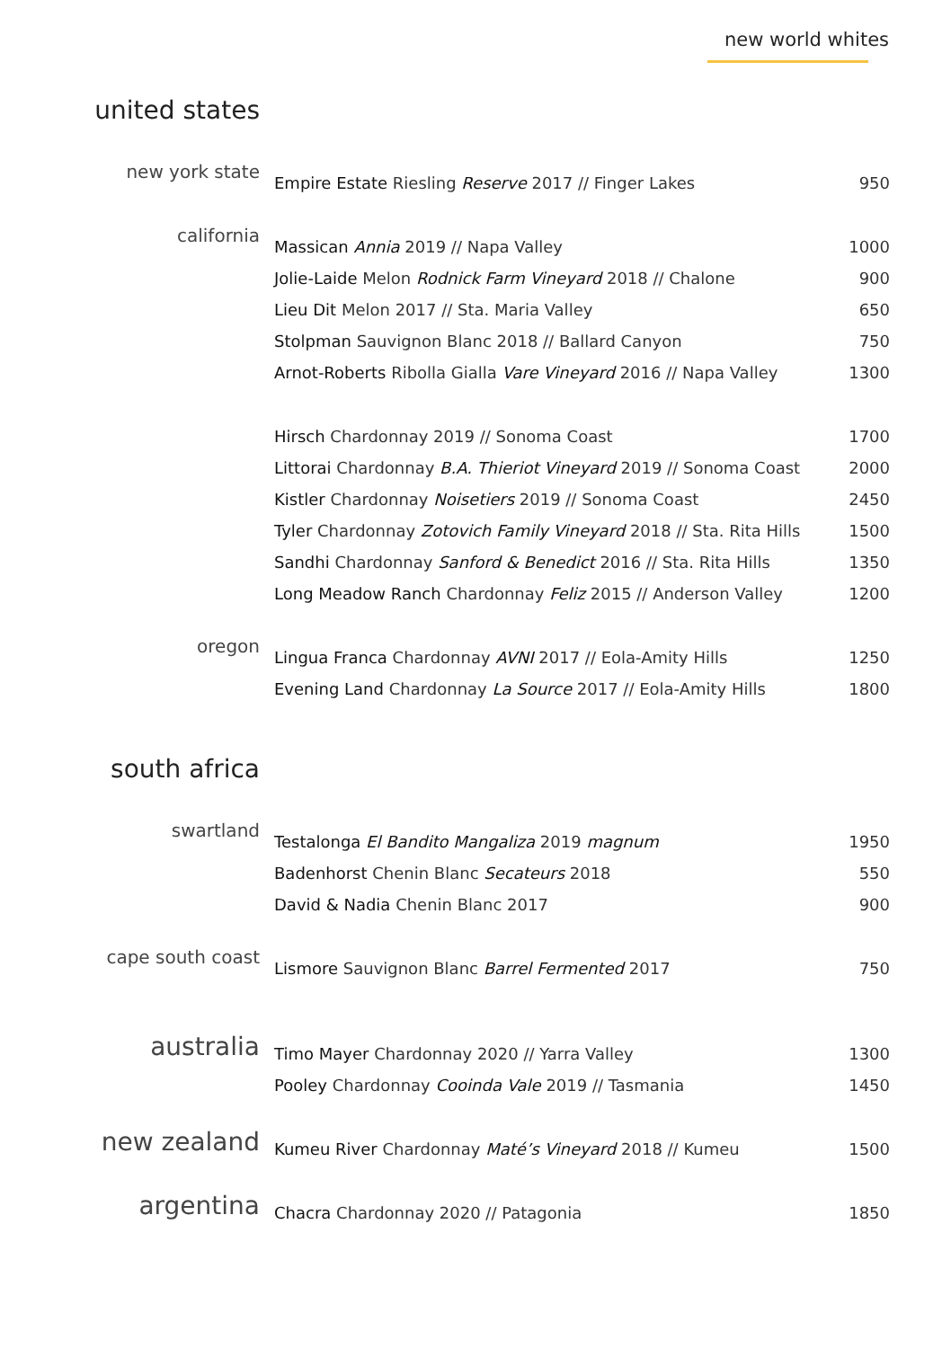new world whites
united states
| new york state | Empire Estate Riesling Reserve 2017 // Finger Lakes | 950 |
| california | Massican Annia 2019 // Napa Valley | 1000 |
| | Jolie-Laide Melon Rodnick Farm Vineyard 2018 // Chalone | 900 |
| | Lieu Dit Melon 2017 // Sta. Maria Valley | 650 |
| | Stolpman Sauvignon Blanc 2018 // Ballard Canyon | 750 |
| | Arnot-Roberts Ribolla Gialla Vare Vineyard 2016 // Napa Valley | 1300 |
| | Hirsch Chardonnay 2019 // Sonoma Coast | 1700 |
| | Littorai Chardonnay B.A. Thieriot Vineyard 2019 // Sonoma Coast | 2000 |
| | Kistler Chardonnay Noisetiers 2019 // Sonoma Coast | 2450 |
| | Tyler Chardonnay Zotovich Family Vineyard 2018 // Sta. Rita Hills | 1500 |
| | Sandhi Chardonnay Sanford & Benedict 2016 // Sta. Rita Hills | 1350 |
| | Long Meadow Ranch Chardonnay Feliz 2015 // Anderson Valley | 1200 |
| oregon | Lingua Franca Chardonnay AVNI 2017 // Eola-Amity Hills | 1250 |
| | Evening Land Chardonnay La Source 2017 // Eola-Amity Hills | 1800 |
south africa
| swartland | Testalonga El Bandito Mangaliza 2019 magnum | 1950 |
| | Badenhorst Chenin Blanc Secateurs 2018 | 550 |
| | David & Nadia Chenin Blanc 2017 | 900 |
| cape south coast | Lismore Sauvignon Blanc Barrel Fermented 2017 | 750 |
| australia | Timo Mayer Chardonnay 2020 // Yarra Valley | 1300 |
| | Pooley Chardonnay Cooinda Vale 2019 // Tasmania | 1450 |
| new zealand | Kumeu River Chardonnay Maté’s Vineyard 2018 // Kumeu | 1500 |
| argentina | Chacra Chardonnay 2020 // Patagonia | 1850 |